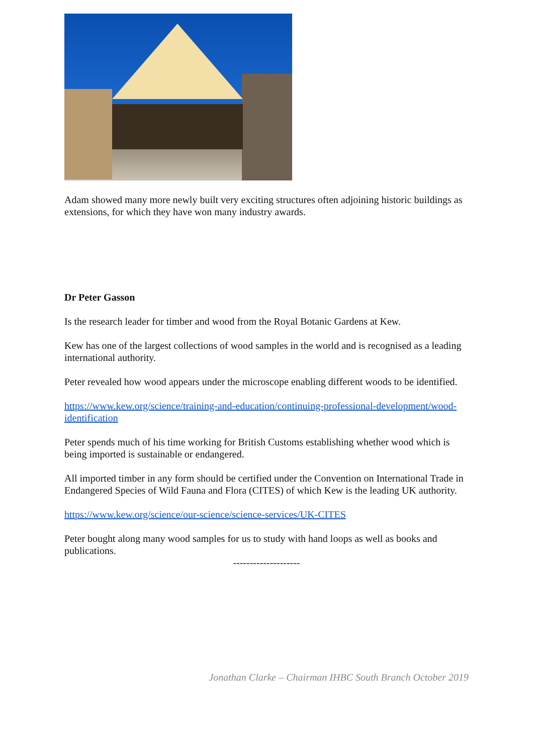Adam showed many more newly built very exciting structures often adjoining historic buildings as extensions, for which they have won many industry awards.
Dr Peter Gasson
Is the research leader for timber and wood from the Royal Botanic Gardens at Kew.
Kew has one of the largest collections of wood samples in the world and is recognised as a leading international authority.
Peter revealed how wood appears under the microscope enabling different woods to be identified.
https://www.kew.org/science/training-and-education/continuing-professional-development/wood-identification
Peter spends much of his time working for British Customs establishing whether wood which is being imported is sustainable or endangered.
All imported timber in any form should be certified under the Convention on International Trade in Endangered Species of Wild Fauna and Flora (CITES) of which Kew is the leading UK authority.
https://www.kew.org/science/our-science/science-services/UK-CITES
Peter bought along many wood samples for us to study with hand loops as well as books and publications.
--------------------
Jonathan Clarke – Chairman IHBC South Branch October 2019